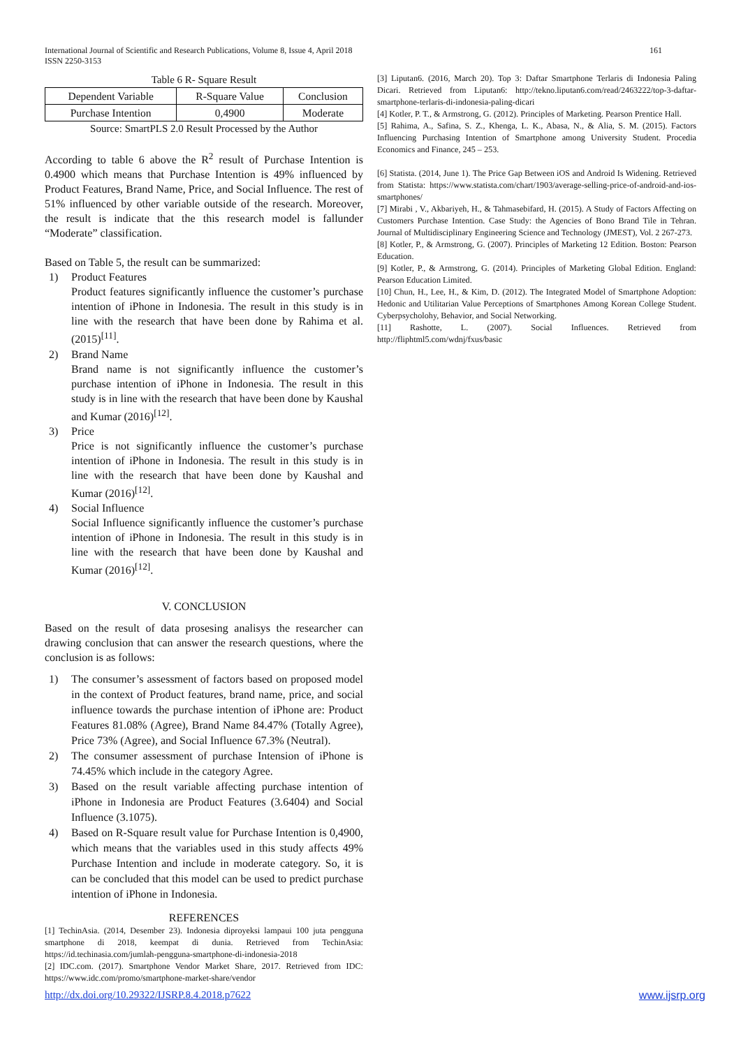International Journal of Scientific and Research Publications, Volume 8, Issue 4, April 2018 161
ISSN 2250-3153
Table 6 R- Square Result
| Dependent Variable | R-Square Value | Conclusion |
| --- | --- | --- |
| Purchase Intention | 0,4900 | Moderate |
Source: SmartPLS 2.0 Result Processed by the Author
According to table 6 above the R<sup>2</sup> result of Purchase Intention is 0.4900 which means that Purchase Intention is 49% influenced by Product Features, Brand Name, Price, and Social Influence. The rest of 51% influenced by other variable outside of the research. Moreover, the result is indicate that the this research model is fallunder “Moderate” classification.
Based on Table 5, the result can be summarized:
1) Product Features
Product features significantly influence the customer’s purchase intention of iPhone in Indonesia. The result in this study is in line with the research that have been done by Rahima et al. (2015)<sup>[11]</sup>.
2) Brand Name
Brand name is not significantly influence the customer’s purchase intention of iPhone in Indonesia. The result in this study is in line with the research that have been done by Kaushal and Kumar (2016)<sup>[12]</sup>.
3) Price
Price is not significantly influence the customer’s purchase intention of iPhone in Indonesia. The result in this study is in line with the research that have been done by Kaushal and Kumar (2016)<sup>[12]</sup>.
4) Social Influence
Social Influence significantly influence the customer’s purchase intention of iPhone in Indonesia. The result in this study is in line with the research that have been done by Kaushal and Kumar (2016)<sup>[12]</sup>.
V. CONCLUSION
Based on the result of data prosesing analisys the researcher can drawing conclusion that can answer the research questions, where the conclusion is as follows:
1) The consumer’s assessment of factors based on proposed model in the context of Product features, brand name, price, and social influence towards the purchase intention of iPhone are: Product Features 81.08% (Agree), Brand Name 84.47% (Totally Agree), Price 73% (Agree), and Social Influence 67.3% (Neutral).
2) The consumer assessment of purchase Intension of iPhone is 74.45% which include in the category Agree.
3) Based on the result variable affecting purchase intention of iPhone in Indonesia are Product Features (3.6404) and Social Influence (3.1075).
4) Based on R-Square result value for Purchase Intention is 0,4900, which means that the variables used in this study affects 49% Purchase Intention and include in moderate category. So, it is can be concluded that this model can be used to predict purchase intention of iPhone in Indonesia.
REFERENCES
[1] TechinAsia. (2014, Desember 23). Indonesia diproyeksi lampaui 100 juta pengguna smartphone di 2018, keempat di dunia. Retrieved from TechinAsia: https://id.techinasia.com/jumlah-pengguna-smartphone-di-indonesia-2018
[2] IDC.com. (2017). Smartphone Vendor Market Share, 2017. Retrieved from IDC: https://www.idc.com/promo/smartphone-market-share/vendor
[3] Liputan6. (2016, March 20). Top 3: Daftar Smartphone Terlaris di Indonesia Paling Dicari. Retrieved from Liputan6: http://tekno.liputan6.com/read/2463222/top-3-daftar-smartphone-terlaris-di-indonesia-paling-dicari
[4] Kotler, P. T., & Armstrong, G. (2012). Principles of Marketing. Pearson Prentice Hall.
[5] Rahima, A., Safina, S. Z., Khenga, L. K., Abasa, N., & Alia, S. M. (2015). Factors Influencing Purchasing Intention of Smartphone among University Student. Procedia Economics and Finance, 245 – 253.
[6] Statista. (2014, June 1). The Price Gap Between iOS and Android Is Widening. Retrieved from Statista: https://www.statista.com/chart/1903/average-selling-price-of-android-and-ios-smartphones/
[7] Mirabi , V., Akbariyeh, H., & Tahmasebifard, H. (2015). A Study of Factors Affecting on Customers Purchase Intention. Case Study: the Agencies of Bono Brand Tile in Tehran. Journal of Multidisciplinary Engineering Science and Technology (JMEST), Vol. 2 267-273.
[8] Kotler, P., & Armstrong, G. (2007). Principles of Marketing 12 Edition. Boston: Pearson Education.
[9] Kotler, P., & Armstrong, G. (2014). Principles of Marketing Global Edition. England: Pearson Education Limited.
[10] Chun, H., Lee, H., & Kim, D. (2012). The Integrated Model of Smartphone Adoption: Hedonic and Utilitarian Value Perceptions of Smartphones Among Korean College Student. Cyberpsycholohy, Behavior, and Social Networking.
[11] Rashotte, L. (2007). Social Influences. Retrieved from http://fliphtml5.com/wdnj/fxus/basic
http://dx.doi.org/10.29322/IJSRP.8.4.2018.p7622 www.ijsrp.org